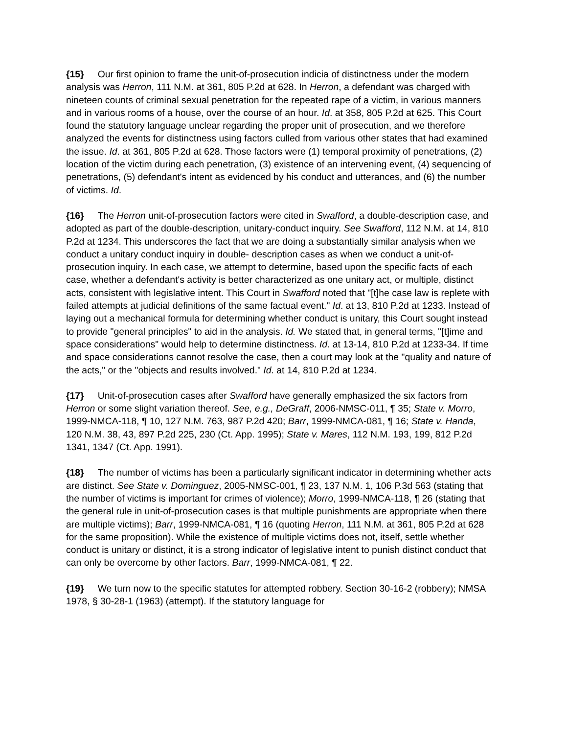{15} Our first opinion to frame the unit-of-prosecution indicia of distinctness under the modern analysis was Herron, 111 N.M. at 361, 805 P.2d at 628. In Herron, a defendant was charged with nineteen counts of criminal sexual penetration for the repeated rape of a victim, in various manners and in various rooms of a house, over the course of an hour. Id. at 358, 805 P.2d at 625. This Court found the statutory language unclear regarding the proper unit of prosecution, and we therefore analyzed the events for distinctness using factors culled from various other states that had examined the issue. Id. at 361, 805 P.2d at 628. Those factors were (1) temporal proximity of penetrations, (2) location of the victim during each penetration, (3) existence of an intervening event, (4) sequencing of penetrations, (5) defendant's intent as evidenced by his conduct and utterances, and (6) the number of victims. Id.
{16} The Herron unit-of-prosecution factors were cited in Swafford, a double-description case, and adopted as part of the double-description, unitary-conduct inquiry. See Swafford, 112 N.M. at 14, 810 P.2d at 1234. This underscores the fact that we are doing a substantially similar analysis when we conduct a unitary conduct inquiry in double- description cases as when we conduct a unit-of-prosecution inquiry. In each case, we attempt to determine, based upon the specific facts of each case, whether a defendant's activity is better characterized as one unitary act, or multiple, distinct acts, consistent with legislative intent. This Court in Swafford noted that "[t]he case law is replete with failed attempts at judicial definitions of the same factual event." Id. at 13, 810 P.2d at 1233. Instead of laying out a mechanical formula for determining whether conduct is unitary, this Court sought instead to provide "general principles" to aid in the analysis. Id. We stated that, in general terms, "[t]ime and space considerations" would help to determine distinctness. Id. at 13-14, 810 P.2d at 1233-34. If time and space considerations cannot resolve the case, then a court may look at the "quality and nature of the acts," or the "objects and results involved." Id. at 14, 810 P.2d at 1234.
{17} Unit-of-prosecution cases after Swafford have generally emphasized the six factors from Herron or some slight variation thereof. See, e.g., DeGraff, 2006-NMSC-011, ¶ 35; State v. Morro, 1999-NMCA-118, ¶ 10, 127 N.M. 763, 987 P.2d 420; Barr, 1999-NMCA-081, ¶ 16; State v. Handa, 120 N.M. 38, 43, 897 P.2d 225, 230 (Ct. App. 1995); State v. Mares, 112 N.M. 193, 199, 812 P.2d 1341, 1347 (Ct. App. 1991).
{18} The number of victims has been a particularly significant indicator in determining whether acts are distinct. See State v. Dominguez, 2005-NMSC-001, ¶ 23, 137 N.M. 1, 106 P.3d 563 (stating that the number of victims is important for crimes of violence); Morro, 1999-NMCA-118, ¶ 26 (stating that the general rule in unit-of-prosecution cases is that multiple punishments are appropriate when there are multiple victims); Barr, 1999-NMCA-081, ¶ 16 (quoting Herron, 111 N.M. at 361, 805 P.2d at 628 for the same proposition). While the existence of multiple victims does not, itself, settle whether conduct is unitary or distinct, it is a strong indicator of legislative intent to punish distinct conduct that can only be overcome by other factors. Barr, 1999-NMCA-081, ¶ 22.
{19} We turn now to the specific statutes for attempted robbery. Section 30-16-2 (robbery); NMSA 1978, § 30-28-1 (1963) (attempt). If the statutory language for